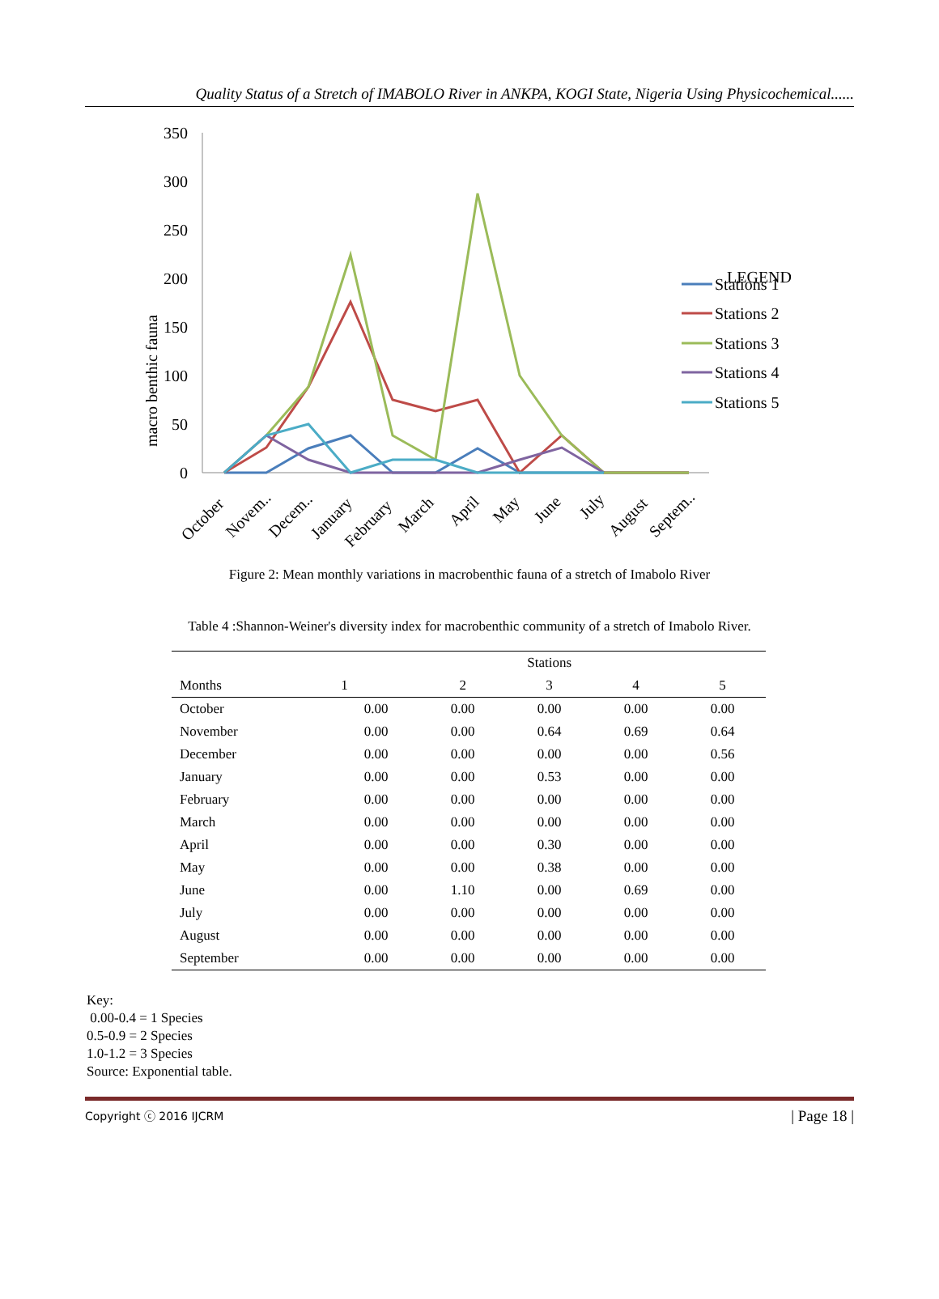Quality Status of a Stretch of IMABOLO River in ANKPA, KOGI State, Nigeria Using Physicochemical......
350
300
250
200
150
100
50
0
macro benthic fauna
October
Novem..
Decem..
January
February
March
April
May
June
July
August
Septem..
LEGEND
Stations 1
Stations 2
Stations 3
Stations 4
Stations 5
Figure 2: Mean monthly variations in macrobenthic fauna of a stretch of Imabolo River
Table 4 :Shannon-Weiner's diversity index for macrobenthic community of a stretch of Imabolo River.
| Months | Stations | | | | |
| --- | --- | --- | --- | --- | --- |
| | 1 | 2 | 3 | 4 | 5 |
| October | 0.00 | 0.00 | 0.00 | 0.00 | 0.00 |
| November | 0.00 | 0.00 | 0.64 | 0.69 | 0.64 |
| December | 0.00 | 0.00 | 0.00 | 0.00 | 0.56 |
| January | 0.00 | 0.00 | 0.53 | 0.00 | 0.00 |
| February | 0.00 | 0.00 | 0.00 | 0.00 | 0.00 |
| March | 0.00 | 0.00 | 0.00 | 0.00 | 0.00 |
| April | 0.00 | 0.00 | 0.30 | 0.00 | 0.00 |
| May | 0.00 | 0.00 | 0.38 | 0.00 | 0.00 |
| June | 0.00 | 1.10 | 0.00 | 0.69 | 0.00 |
| July | 0.00 | 0.00 | 0.00 | 0.00 | 0.00 |
| August | 0.00 | 0.00 | 0.00 | 0.00 | 0.00 |
| September | 0.00 | 0.00 | 0.00 | 0.00 | 0.00 |
Key:
0.00-0.4 = 1 Species
0.5-0.9 = 2 Species
1.0-1.2 = 3 Species
Source: Exponential table.
Copyright ⓒ 2016 IJCRM | Page 18 |